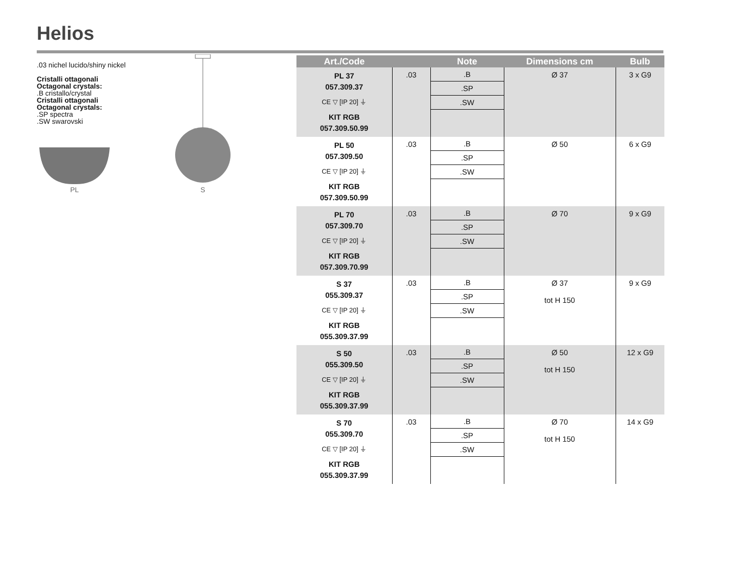Helios
.03 nichel lucido/shiny nickel
Cristalli ottagonali
Octagonal crystals:
.B cristallo/crystal
Cristalli ottagonali
Octagonal crystals:
.SP spectra
.SW swarovski
PL
S
| Art./Code | | Note | Dimensions cm | Bulb |
| --- | --- | --- | --- | --- |
| PL 37 057.309.37 CE ▽ [IP 20] ⏚ KIT RGB 057.309.50.99 | .03 | .B .SP .SW | Ø 37 | 3 x G9 |
| PL 50 057.309.50 CE ▽ [IP 20] ⏚ KIT RGB 057.309.50.99 | .03 | .B .SP .SW | Ø 50 | 6 x G9 |
| PL 70 057.309.70 CE ▽ [IP 20] ⏚ KIT RGB 057.309.70.99 | .03 | .B .SP .SW | Ø 70 | 9 x G9 |
| S 37 055.309.37 CE ▽ [IP 20] ⏚ KIT RGB 055.309.37.99 | .03 | .B .SP .SW | Ø 37 tot H 150 | 9 x G9 |
| S 50 055.309.50 CE ▽ [IP 20] ⏚ KIT RGB 055.309.37.99 | .03 | .B .SP .SW | Ø 50 tot H 150 | 12 x G9 |
| S 70 055.309.70 CE ▽ [IP 20] ⏚ KIT RGB 055.309.37.99 | .03 | .B .SP .SW | Ø 70 tot H 150 | 14 x G9 |